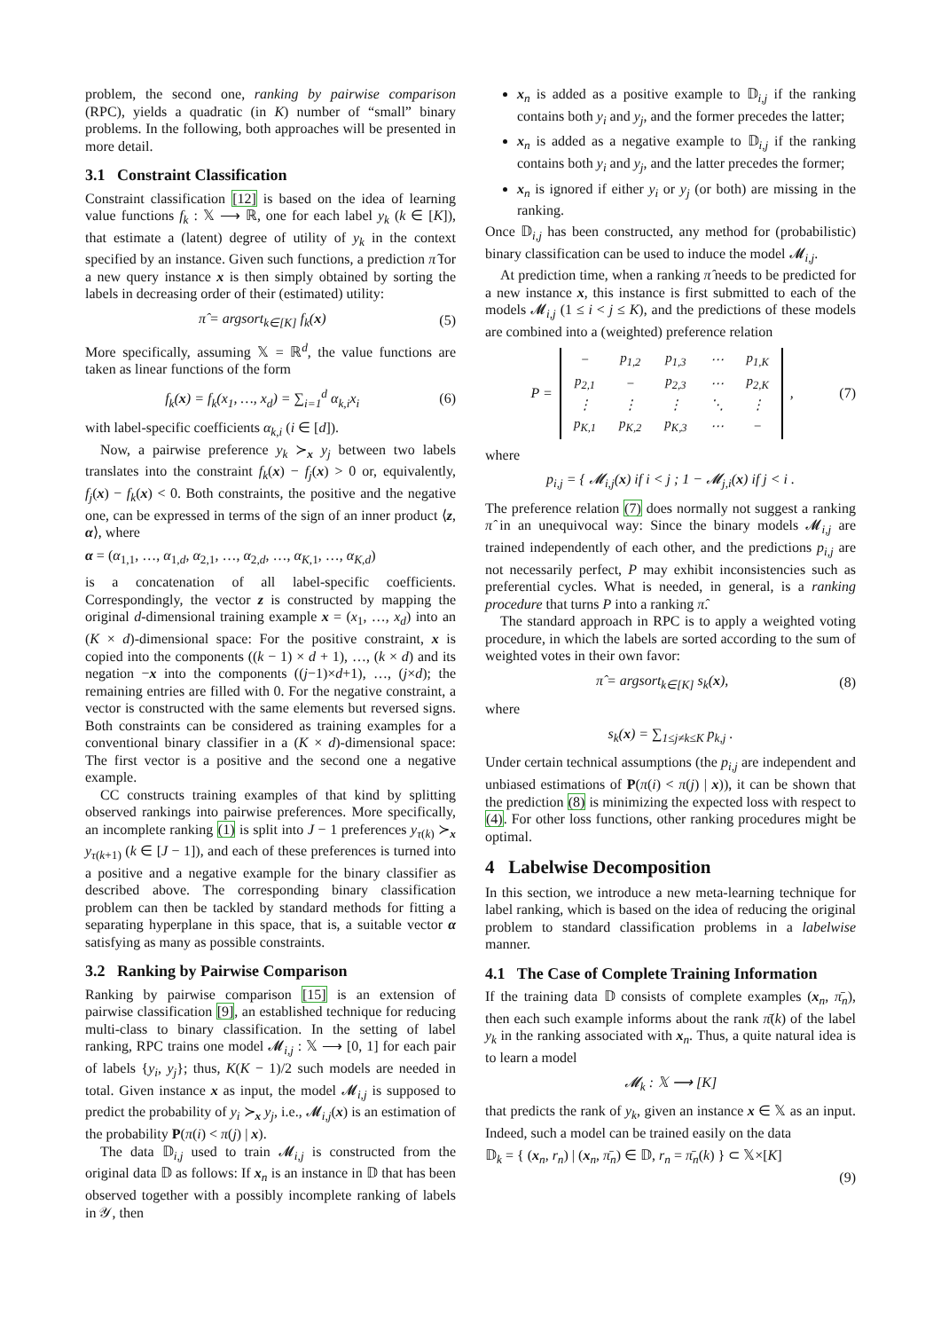problem, the second one, ranking by pairwise comparison (RPC), yields a quadratic (in K) number of “small” binary problems. In the following, both approaches will be presented in more detail.
3.1 Constraint Classification
Constraint classification [12] is based on the idea of learning value functions f<sub>k</sub> : 𝕏 ⟶ ℝ, one for each label y<sub>k</sub> (k ∈ [K]), that estimate a (latent) degree of utility of y<sub>k</sub> in the context specified by an instance. Given such functions, a prediction π̂ for a new query instance x is then simply obtained by sorting the labels in decreasing order of their (estimated) utility:
π̂ = argsort<sub>k∈[K]</sub> f<sub>k</sub>(x) (5)
More specifically, assuming 𝕏 = ℝ<sup>d</sup>, the value functions are taken as linear functions of the form
f<sub>k</sub>(x) = f<sub>k</sub>(x<sub>1</sub>, …, x<sub>d</sub>) = ∑<sub>i=1</sub><sup>d</sup> α<sub>k,i</sub>x<sub>i</sub> (6)
with label-specific coefficients α<sub>k,i</sub> (i ∈ [d]).
Now, a pairwise preference y<sub>k</sub> ≻<sub>x</sub> y<sub>j</sub> between two labels translates into the constraint f<sub>k</sub>(x) − f<sub>j</sub>(x) > 0 or, equivalently, f<sub>j</sub>(x) − f<sub>k</sub>(x) < 0. Both constraints, the positive and the negative one, can be expressed in terms of the sign of an inner product ⟨z, α⟩, where
α = (α<sub>1,1</sub>, …, α<sub>1,d</sub>, α<sub>2,1</sub>, …, α<sub>2,d</sub>, …, α<sub>K,1</sub>, …, α<sub>K,d</sub>)
is a concatenation of all label-specific coefficients. Correspondingly, the vector z is constructed by mapping the original d-dimensional training example x = (x<sub>1</sub>, …, x<sub>d</sub>) into an (K × d)-dimensional space: For the positive constraint, x is copied into the components ((k − 1) × d + 1), …, (k × d) and its negation −x into the components ((j−1)×d+1), …, (j×d); the remaining entries are filled with 0. For the negative constraint, a vector is constructed with the same elements but reversed signs. Both constraints can be considered as training examples for a conventional binary classifier in a (K × d)-dimensional space: The first vector is a positive and the second one a negative example.
CC constructs training examples of that kind by splitting observed rankings into pairwise preferences. More specifically, an incomplete ranking (1) is split into J − 1 preferences y<sub>τ(k)</sub> ≻<sub>x</sub> y<sub>τ(k+1)</sub> (k ∈ [J − 1]), and each of these preferences is turned into a positive and a negative example for the binary classifier as described above. The corresponding binary classification problem can then be tackled by standard methods for fitting a separating hyperplane in this space, that is, a suitable vector α satisfying as many as possible constraints.
3.2 Ranking by Pairwise Comparison
Ranking by pairwise comparison [15] is an extension of pairwise classification [9], an established technique for reducing multi-class to binary classification. In the setting of label ranking, RPC trains one model 𝓜<sub>i,j</sub> : 𝕏 ⟶ [0, 1] for each pair of labels {y<sub>i</sub>, y<sub>j</sub>}; thus, K(K − 1)/2 such models are needed in total. Given instance x as input, the model 𝓜<sub>i,j</sub> is supposed to predict the probability of y<sub>i</sub> ≻<sub>x</sub> y<sub>j</sub>, i.e., 𝓜<sub>i,j</sub>(x) is an estimation of the probability P(π(i) < π(j) | x).
The data 𝔻<sub>i,j</sub> used to train 𝓜<sub>i,j</sub> is constructed from the original data 𝔻 as follows: If x<sub>n</sub> is an instance in 𝔻 that has been observed together with a possibly incomplete ranking of labels in 𝒴, then
x<sub>n</sub> is added as a positive example to 𝔻<sub>i,j</sub> if the ranking contains both y<sub>i</sub> and y<sub>j</sub>, and the former precedes the latter;
x<sub>n</sub> is added as a negative example to 𝔻<sub>i,j</sub> if the ranking contains both y<sub>i</sub> and y<sub>j</sub>, and the latter precedes the former;
x<sub>n</sub> is ignored if either y<sub>i</sub> or y<sub>j</sub> (or both) are missing in the ranking.
Once 𝔻<sub>i,j</sub> has been constructed, any method for (probabilistic) binary classification can be used to induce the model 𝓜<sub>i,j</sub>.
At prediction time, when a ranking π̂ needs to be predicted for a new instance x, this instance is first submitted to each of the models 𝓜<sub>i,j</sub> (1 ≤ i < j ≤ K), and the predictions of these models are combined into a (weighted) preference relation
P =
| − | p<sub>1,2</sub> | p<sub>1,3</sub> | ⋯ | p<sub>1,K</sub> |
| p<sub>2,1</sub> | − | p<sub>2,3</sub> | ⋯ | p<sub>2,K</sub> |
| ⋮ | ⋮ | ⋮ | ⋱ | ⋮ |
| p<sub>K,1</sub> | p<sub>K,2</sub> | p<sub>K,3</sub> | ⋯ | − |
, (7)
where
p<sub>i,j</sub> = { 𝓜<sub>i,j</sub>(x) if i < j ; 1 − 𝓜<sub>j,i</sub>(x) if j < i .
The preference relation (7) does normally not suggest a ranking π̂ in an unequivocal way: Since the binary models 𝓜<sub>i,j</sub> are trained independently of each other, and the predictions p<sub>i,j</sub> are not necessarily perfect, P may exhibit inconsistencies such as preferential cycles. What is needed, in general, is a ranking procedure that turns P into a ranking π̂.
The standard approach in RPC is to apply a weighted voting procedure, in which the labels are sorted according to the sum of weighted votes in their own favor:
π̂ = argsort<sub>k∈[K]</sub> s<sub>k</sub>(x), (8)
where
s<sub>k</sub>(x) = ∑<sub>1≤j≠k≤K</sub> p<sub>k,j</sub> .
Under certain technical assumptions (the p<sub>i,j</sub> are independent and unbiased estimations of P(π(i) < π(j) | x)), it can be shown that the prediction (8) is minimizing the expected loss with respect to (4). For other loss functions, other ranking procedures might be optimal.
4 Labelwise Decomposition
In this section, we introduce a new meta-learning technique for label ranking, which is based on the idea of reducing the original problem to standard classification problems in a labelwise manner.
4.1 The Case of Complete Training Information
If the training data 𝔻 consists of complete examples (x<sub>n</sub>, π̄<sub>n</sub>), then each such example informs about the rank π̄(k) of the label y<sub>k</sub> in the ranking associated with x<sub>n</sub>. Thus, a quite natural idea is to learn a model
𝓜<sub>k</sub> : 𝕏 ⟶ [K]
that predicts the rank of y<sub>k</sub>, given an instance x ∈ 𝕏 as an input. Indeed, such a model can be trained easily on the data
𝔻<sub>k</sub> = { (x<sub>n</sub>, r<sub>n</sub>) | (x<sub>n</sub>, π̄<sub>n</sub>) ∈ 𝔻, r<sub>n</sub> = π̄<sub>n</sub>(k) } ⊂ 𝕏×[K]
(9)